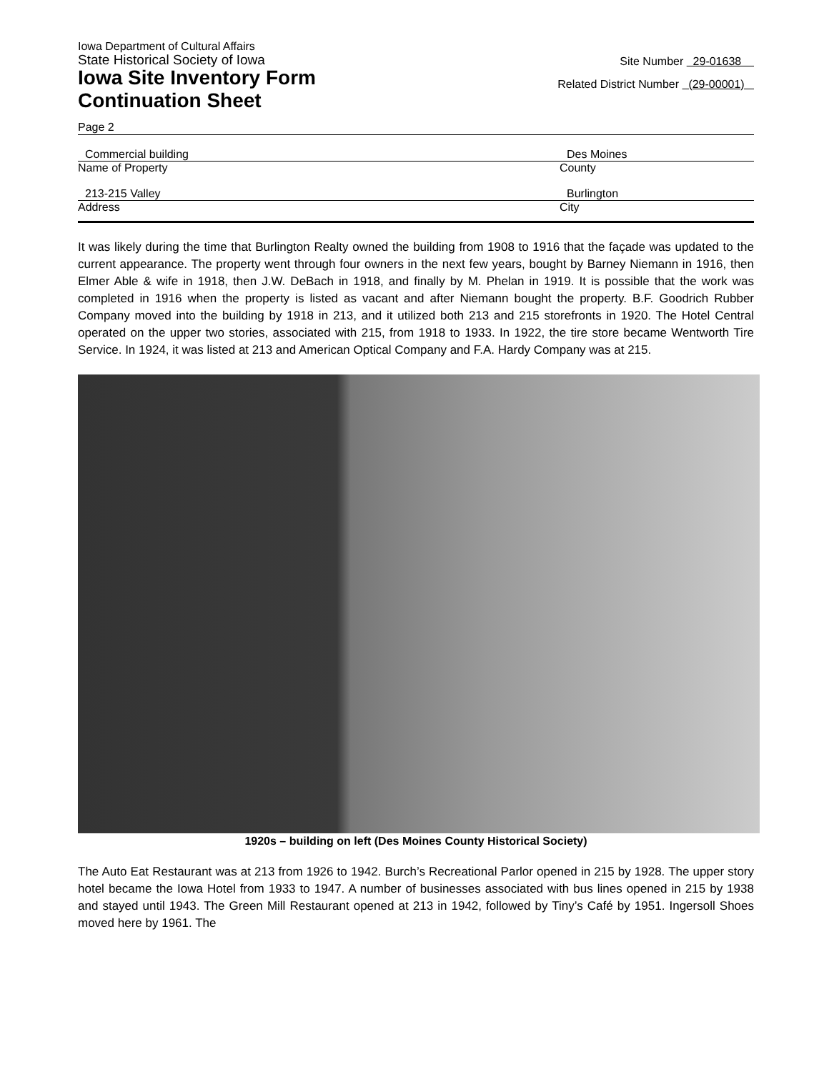Iowa Department of Cultural Affairs
State Historical Society of Iowa
Iowa Site Inventory Form
Continuation Sheet
Site Number 29-01638
Related District Number (29-00001)
Page 2
Commercial building
Name of Property
Des Moines
County
213-215 Valley
Address
Burlington
City
It was likely during the time that Burlington Realty owned the building from 1908 to 1916 that the façade was updated to the current appearance. The property went through four owners in the next few years, bought by Barney Niemann in 1916, then Elmer Able & wife in 1918, then J.W. DeBach in 1918, and finally by M. Phelan in 1919. It is possible that the work was completed in 1916 when the property is listed as vacant and after Niemann bought the property. B.F. Goodrich Rubber Company moved into the building by 1918 in 213, and it utilized both 213 and 215 storefronts in 1920. The Hotel Central operated on the upper two stories, associated with 215, from 1918 to 1933. In 1922, the tire store became Wentworth Tire Service. In 1924, it was listed at 213 and American Optical Company and F.A. Hardy Company was at 215.
1920s – building on left (Des Moines County Historical Society)
The Auto Eat Restaurant was at 213 from 1926 to 1942. Burch’s Recreational Parlor opened in 215 by 1928. The upper story hotel became the Iowa Hotel from 1933 to 1947. A number of businesses associated with bus lines opened in 215 by 1938 and stayed until 1943. The Green Mill Restaurant opened at 213 in 1942, followed by Tiny’s Café by 1951. Ingersoll Shoes moved here by 1961. The